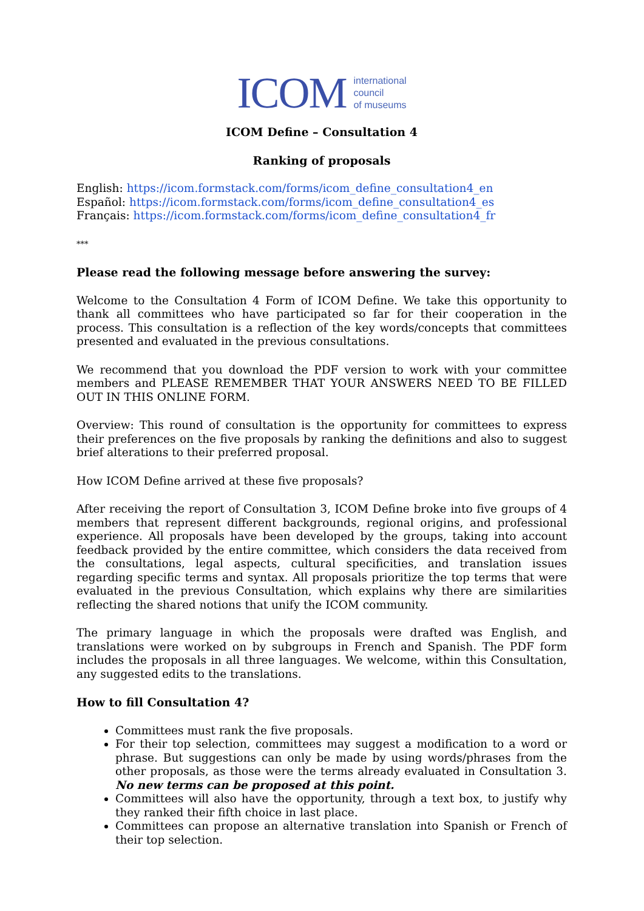ICOM international
council
of museums
ICOM Define – Consultation 4
Ranking of proposals
English: https://icom.formstack.com/forms/icom_define_consultation4_en
Español: https://icom.formstack.com/forms/icom_define_consultation4_es
Français: https://icom.formstack.com/forms/icom_define_consultation4_fr
***
Please read the following message before answering the survey:
Welcome to the Consultation 4 Form of ICOM Define. We take this opportunity to thank all committees who have participated so far for their cooperation in the process. This consultation is a reflection of the key words/concepts that committees presented and evaluated in the previous consultations.
We recommend that you download the PDF version to work with your committee members and PLEASE REMEMBER THAT YOUR ANSWERS NEED TO BE FILLED OUT IN THIS ONLINE FORM.
Overview: This round of consultation is the opportunity for committees to express their preferences on the five proposals by ranking the definitions and also to suggest brief alterations to their preferred proposal.
How ICOM Define arrived at these five proposals?
After receiving the report of Consultation 3, ICOM Define broke into five groups of 4 members that represent different backgrounds, regional origins, and professional experience. All proposals have been developed by the groups, taking into account feedback provided by the entire committee, which considers the data received from the consultations, legal aspects, cultural specificities, and translation issues regarding specific terms and syntax. All proposals prioritize the top terms that were evaluated in the previous Consultation, which explains why there are similarities reflecting the shared notions that unify the ICOM community.
The primary language in which the proposals were drafted was English, and translations were worked on by subgroups in French and Spanish. The PDF form includes the proposals in all three languages. We welcome, within this Consultation, any suggested edits to the translations.
How to fill Consultation 4?
Committees must rank the five proposals.
For their top selection, committees may suggest a modification to a word or phrase. But suggestions can only be made by using words/phrases from the other proposals, as those were the terms already evaluated in Consultation 3. No new terms can be proposed at this point.
Committees will also have the opportunity, through a text box, to justify why they ranked their fifth choice in last place.
Committees can propose an alternative translation into Spanish or French of their top selection.